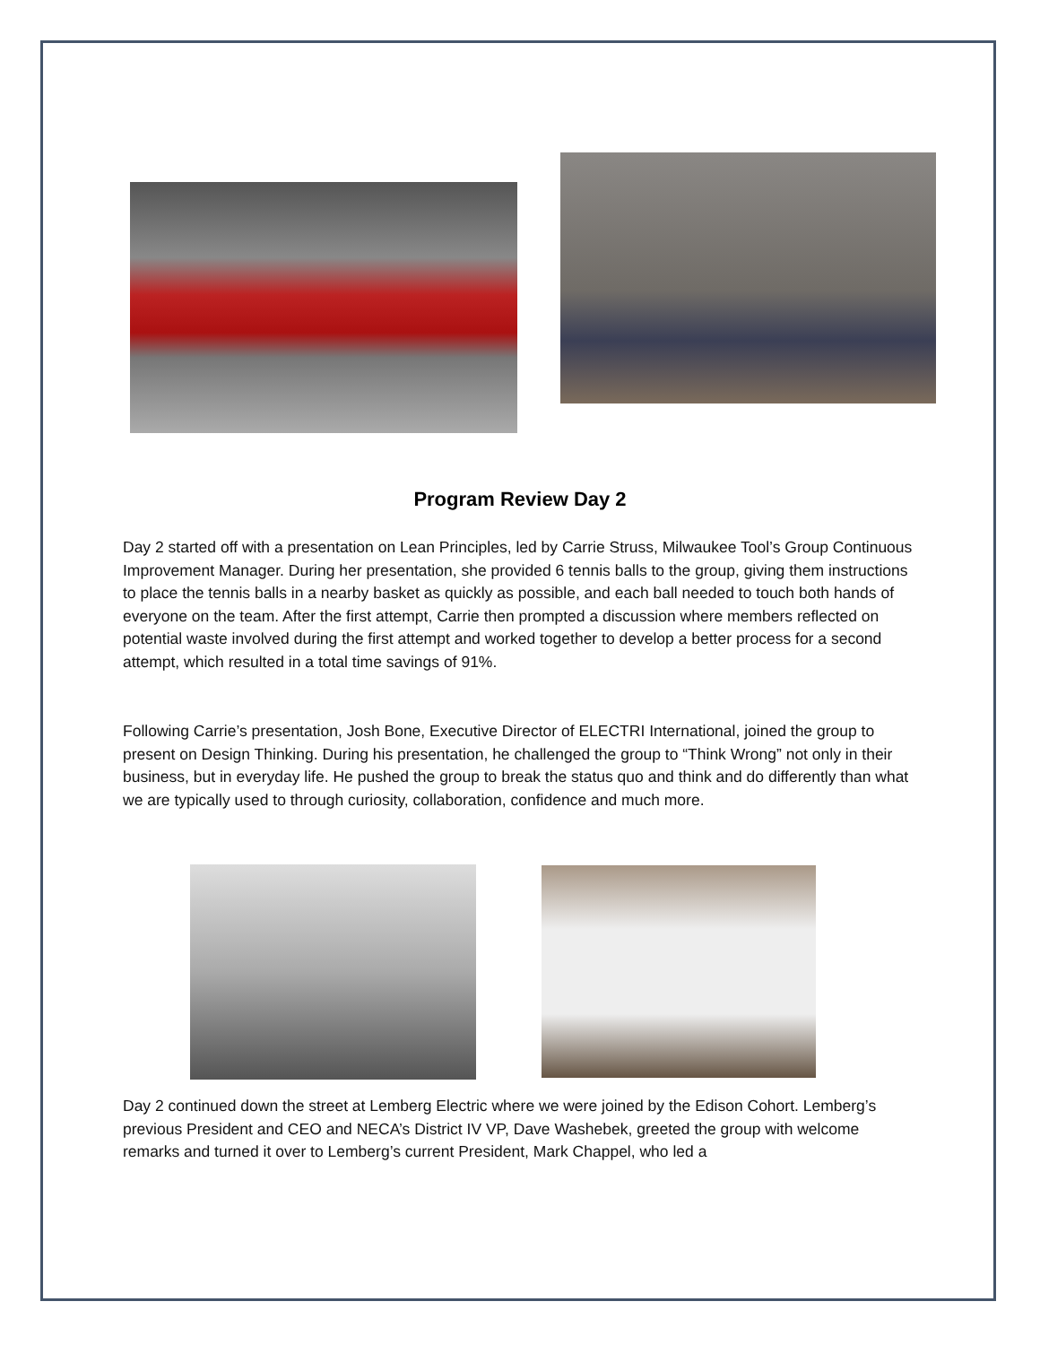Program Review Day 2
Day 2 started off with a presentation on Lean Principles, led by Carrie Struss, Milwaukee Tool’s Group Continuous Improvement Manager. During her presentation, she provided 6 tennis balls to the group, giving them instructions to place the tennis balls in a nearby basket as quickly as possible, and each ball needed to touch both hands of everyone on the team. After the first attempt, Carrie then prompted a discussion where members reflected on potential waste involved during the first attempt and worked together to develop a better process for a second attempt, which resulted in a total time savings of 91%.
Following Carrie’s presentation, Josh Bone, Executive Director of ELECTRI International, joined the group to present on Design Thinking. During his presentation, he challenged the group to “Think Wrong” not only in their business, but in everyday life. He pushed the group to break the status quo and think and do differently than what we are typically used to through curiosity, collaboration, confidence and much more.
Day 2 continued down the street at Lemberg Electric where we were joined by the Edison Cohort. Lemberg’s previous President and CEO and NECA’s District IV VP, Dave Washebek, greeted the group with welcome remarks and turned it over to Lemberg’s current President, Mark Chappel, who led a